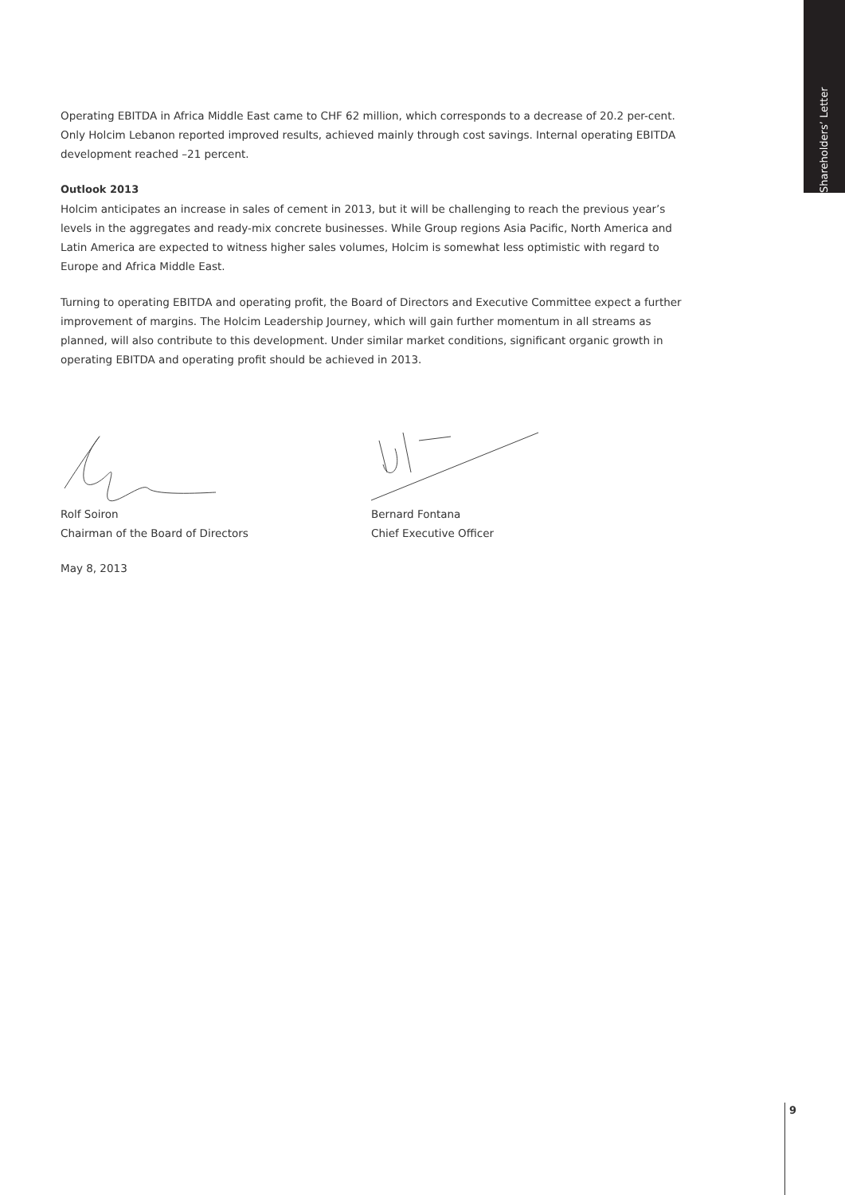Shareholders’ Letter
Operating EBITDA in Africa Middle East came to CHF 62 million, which corresponds to a decrease of 20.2 per-cent. Only Holcim Lebanon reported improved results, achieved mainly through cost savings. Internal operating EBITDA development reached –21 percent.
Outlook 2013
Holcim anticipates an increase in sales of cement in 2013, but it will be challenging to reach the previous year’s levels in the aggregates and ready-mix concrete businesses. While Group regions Asia Pacific, North America and Latin America are expected to witness higher sales volumes, Holcim is somewhat less optimistic with regard to Europe and Africa Middle East.
Turning to operating EBITDA and operating profit, the Board of Directors and Executive Committee expect a further improvement of margins. The Holcim Leadership Journey, which will gain further momentum in all streams as planned, will also contribute to this development. Under similar market conditions, significant organic growth in operating EBITDA and operating profit should be achieved in 2013.
Rolf Soiron
Chairman of the Board of Directors
Bernard Fontana
Chief Executive Officer
May 8, 2013
9